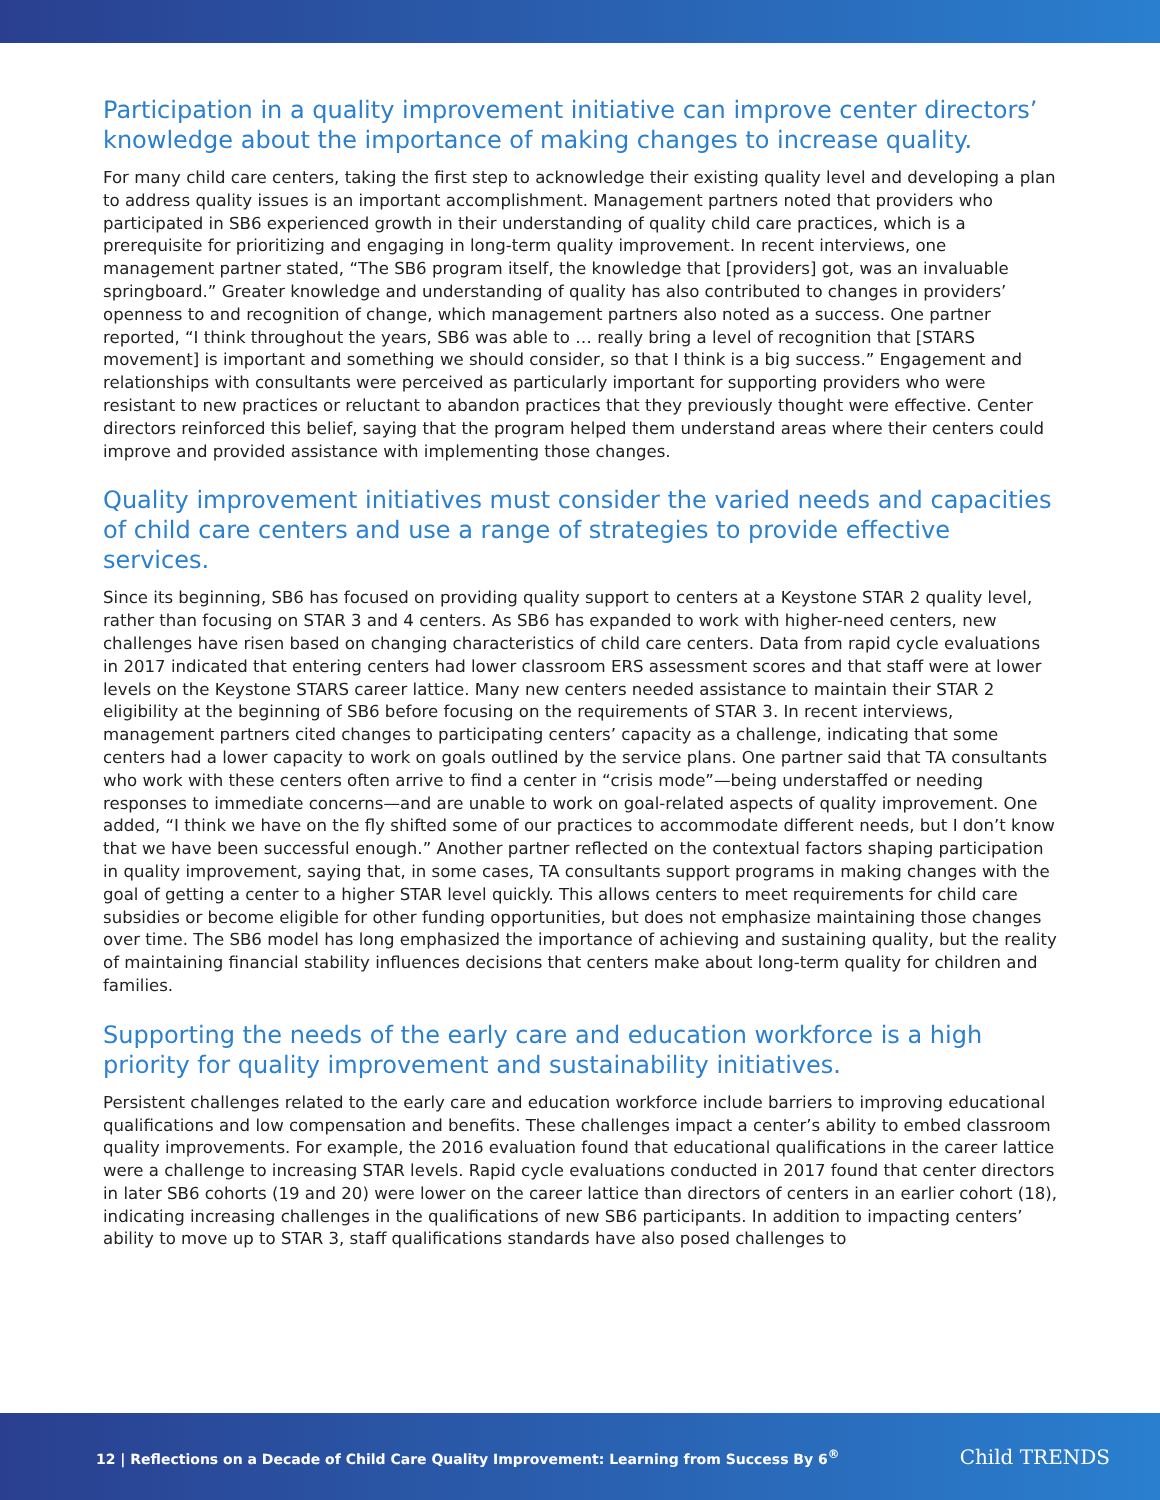Participation in a quality improvement initiative can improve center directors’ knowledge about the importance of making changes to increase quality.
For many child care centers, taking the first step to acknowledge their existing quality level and developing a plan to address quality issues is an important accomplishment. Management partners noted that providers who participated in SB6 experienced growth in their understanding of quality child care practices, which is a prerequisite for prioritizing and engaging in long-term quality improvement. In recent interviews, one management partner stated, “The SB6 program itself, the knowledge that [providers] got, was an invaluable springboard.” Greater knowledge and understanding of quality has also contributed to changes in providers’ openness to and recognition of change, which management partners also noted as a success. One partner reported, “I think throughout the years, SB6 was able to … really bring a level of recognition that [STARS movement] is important and something we should consider, so that I think is a big success.” Engagement and relationships with consultants were perceived as particularly important for supporting providers who were resistant to new practices or reluctant to abandon practices that they previously thought were effective. Center directors reinforced this belief, saying that the program helped them understand areas where their centers could improve and provided assistance with implementing those changes.
Quality improvement initiatives must consider the varied needs and capacities of child care centers and use a range of strategies to provide effective services.
Since its beginning, SB6 has focused on providing quality support to centers at a Keystone STAR 2 quality level, rather than focusing on STAR 3 and 4 centers. As SB6 has expanded to work with higher-need centers, new challenges have risen based on changing characteristics of child care centers. Data from rapid cycle evaluations in 2017 indicated that entering centers had lower classroom ERS assessment scores and that staff were at lower levels on the Keystone STARS career lattice. Many new centers needed assistance to maintain their STAR 2 eligibility at the beginning of SB6 before focusing on the requirements of STAR 3. In recent interviews, management partners cited changes to participating centers’ capacity as a challenge, indicating that some centers had a lower capacity to work on goals outlined by the service plans. One partner said that TA consultants who work with these centers often arrive to find a center in “crisis mode”—being understaffed or needing responses to immediate concerns—and are unable to work on goal-related aspects of quality improvement. One added, “I think we have on the fly shifted some of our practices to accommodate different needs, but I don’t know that we have been successful enough.” Another partner reflected on the contextual factors shaping participation in quality improvement, saying that, in some cases, TA consultants support programs in making changes with the goal of getting a center to a higher STAR level quickly. This allows centers to meet requirements for child care subsidies or become eligible for other funding opportunities, but does not emphasize maintaining those changes over time. The SB6 model has long emphasized the importance of achieving and sustaining quality, but the reality of maintaining financial stability influences decisions that centers make about long-term quality for children and families.
Supporting the needs of the early care and education workforce is a high priority for quality improvement and sustainability initiatives.
Persistent challenges related to the early care and education workforce include barriers to improving educational qualifications and low compensation and benefits. These challenges impact a center’s ability to embed classroom quality improvements. For example, the 2016 evaluation found that educational qualifications in the career lattice were a challenge to increasing STAR levels. Rapid cycle evaluations conducted in 2017 found that center directors in later SB6 cohorts (19 and 20) were lower on the career lattice than directors of centers in an earlier cohort (18), indicating increasing challenges in the qualifications of new SB6 participants. In addition to impacting centers’ ability to move up to STAR 3, staff qualifications standards have also posed challenges to
12 | Reflections on a Decade of Child Care Quality Improvement: Learning from Success By 6<sup>®</sup>
Child TRENDS